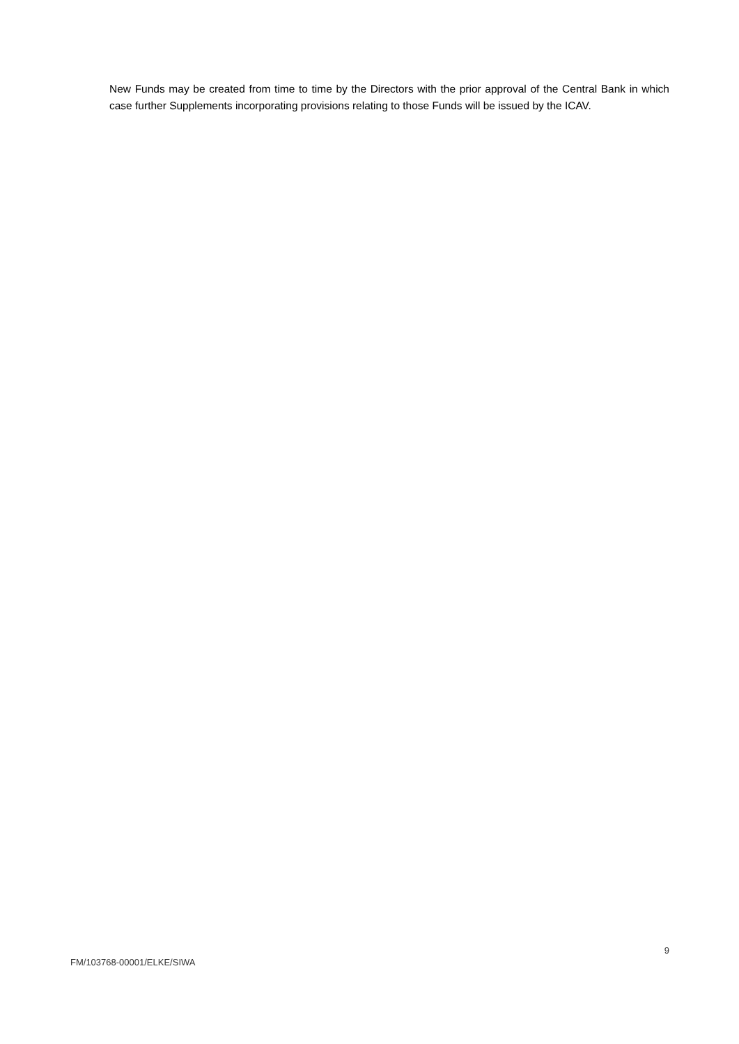New Funds may be created from time to time by the Directors with the prior approval of the Central Bank in which case further Supplements incorporating provisions relating to those Funds will be issued by the ICAV.
9
FM/103768-00001/ELKE/SIWA